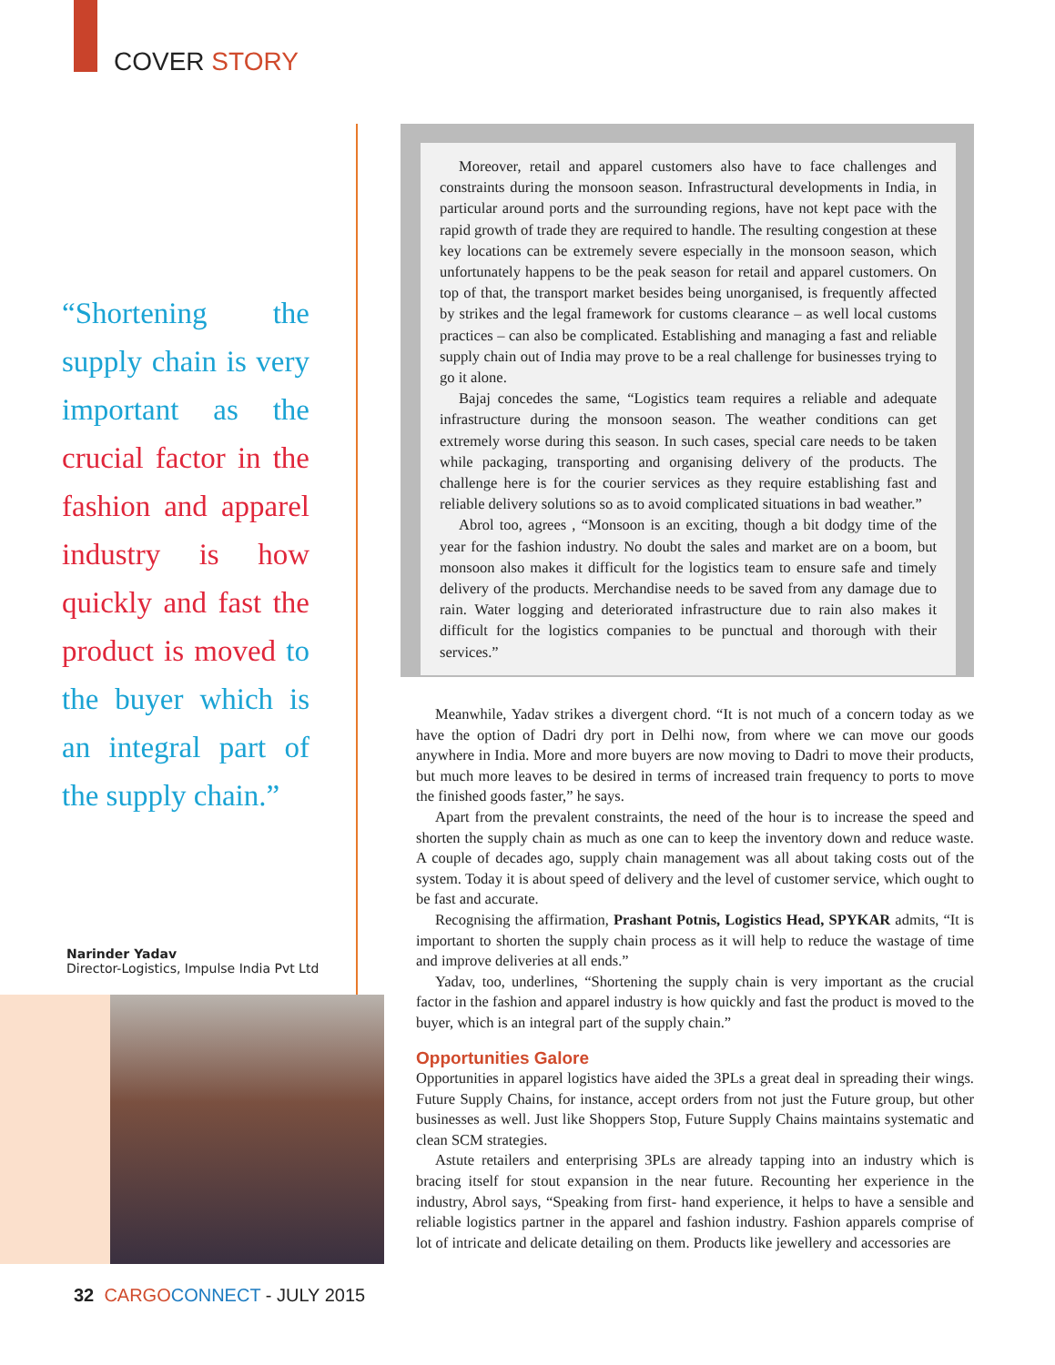COVER STORY
“Shortening the supply chain is very important as the crucial factor in the fashion and apparel industry is how quickly and fast the product is moved to the buyer which is an integral part of the supply chain.”
Narinder Yadav
Director-Logistics, Impulse India Pvt Ltd
Moreover, retail and apparel customers also have to face challenges and constraints during the monsoon season. Infrastructural developments in India, in particular around ports and the surrounding regions, have not kept pace with the rapid growth of trade they are required to handle. The resulting congestion at these key locations can be extremely severe especially in the monsoon season, which unfortunately happens to be the peak season for retail and apparel customers. On top of that, the transport market besides being unorganised, is frequently affected by strikes and the legal framework for customs clearance – as well local customs practices – can also be complicated. Establishing and managing a fast and reliable supply chain out of India may prove to be a real challenge for businesses trying to go it alone.
Bajaj concedes the same, “Logistics team requires a reliable and adequate infrastructure during the monsoon season. The weather conditions can get extremely worse during this season. In such cases, special care needs to be taken while packaging, transporting and organising delivery of the products. The challenge here is for the courier services as they require establishing fast and reliable delivery solutions so as to avoid complicated situations in bad weather.”
Abrol too, agrees , “Monsoon is an exciting, though a bit dodgy time of the year for the fashion industry. No doubt the sales and market are on a boom, but monsoon also makes it difficult for the logistics team to ensure safe and timely delivery of the products. Merchandise needs to be saved from any damage due to rain. Water logging and deteriorated infrastructure due to rain also makes it difficult for the logistics companies to be punctual and thorough with their services.”
Meanwhile, Yadav strikes a divergent chord. “It is not much of a concern today as we have the option of Dadri dry port in Delhi now, from where we can move our goods anywhere in India. More and more buyers are now moving to Dadri to move their products, but much more leaves to be desired in terms of increased train frequency to ports to move the finished goods faster,” he says.
Apart from the prevalent constraints, the need of the hour is to increase the speed and shorten the supply chain as much as one can to keep the inventory down and reduce waste. A couple of decades ago, supply chain management was all about taking costs out of the system. Today it is about speed of delivery and the level of customer service, which ought to be fast and accurate.
Recognising the affirmation, Prashant Potnis, Logistics Head, SPYKAR admits, “It is important to shorten the supply chain process as it will help to reduce the wastage of time and improve deliveries at all ends.”
Yadav, too, underlines, “Shortening the supply chain is very important as the crucial factor in the fashion and apparel industry is how quickly and fast the product is moved to the buyer, which is an integral part of the supply chain.”
Opportunities Galore
Opportunities in apparel logistics have aided the 3PLs a great deal in spreading their wings. Future Supply Chains, for instance, accept orders from not just the Future group, but other businesses as well. Just like Shoppers Stop, Future Supply Chains maintains systematic and clean SCM strategies.
Astute retailers and enterprising 3PLs are already tapping into an industry which is bracing itself for stout expansion in the near future. Recounting her experience in the industry, Abrol says, “Speaking from first- hand experience, it helps to have a sensible and reliable logistics partner in the apparel and fashion industry. Fashion apparels comprise of lot of intricate and delicate detailing on them. Products like jewellery and accessories are
32 CARGO CONNECT - JULY 2015